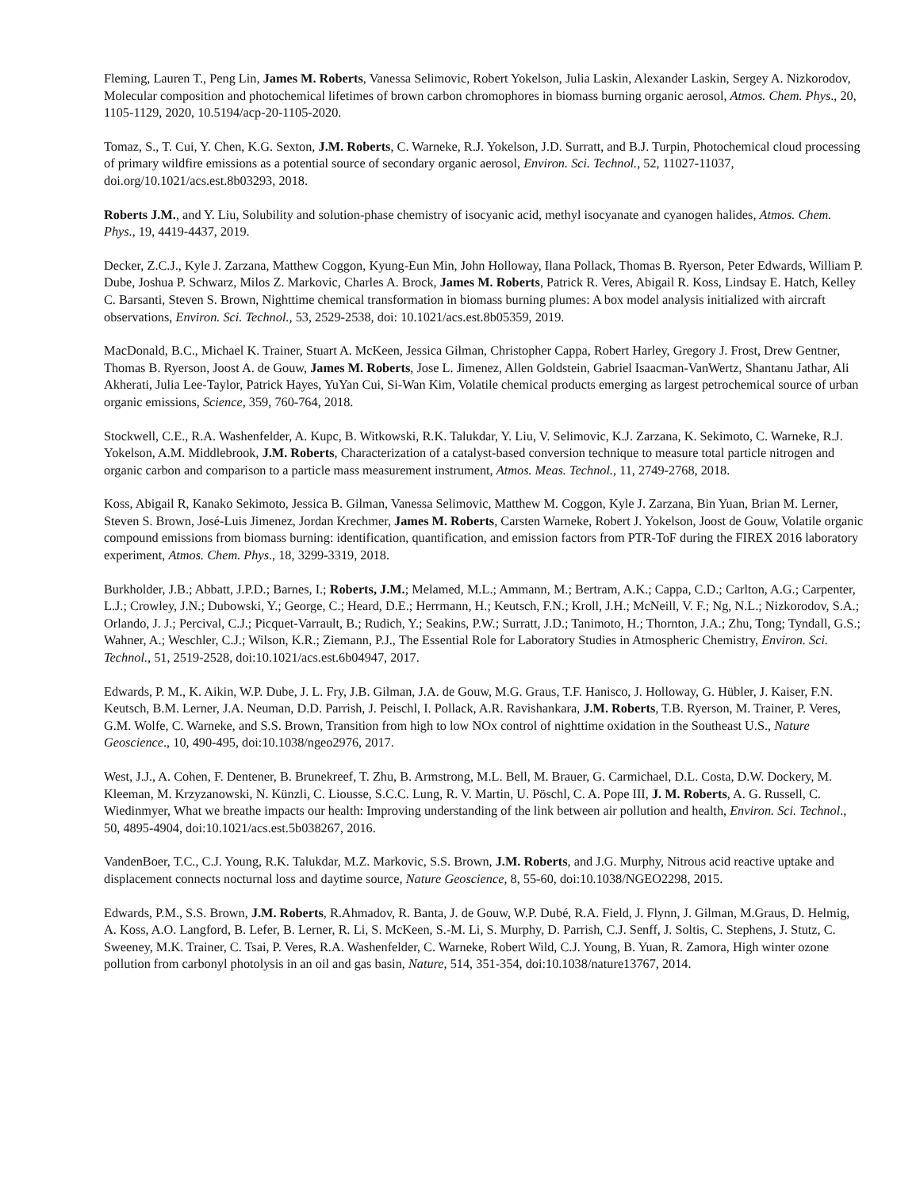Fleming, Lauren T., Peng Lin, James M. Roberts, Vanessa Selimovic, Robert Yokelson, Julia Laskin, Alexander Laskin, Sergey A. Nizkorodov, Molecular composition and photochemical lifetimes of brown carbon chromophores in biomass burning organic aerosol, Atmos. Chem. Phys., 20, 1105-1129, 2020, 10.5194/acp-20-1105-2020.
Tomaz, S., T. Cui, Y. Chen, K.G. Sexton, J.M. Roberts, C. Warneke, R.J. Yokelson, J.D. Surratt, and B.J. Turpin, Photochemical cloud processing of primary wildfire emissions as a potential source of secondary organic aerosol, Environ. Sci. Technol., 52, 11027-11037, doi.org/10.1021/acs.est.8b03293, 2018.
Roberts J.M., and Y. Liu, Solubility and solution-phase chemistry of isocyanic acid, methyl isocyanate and cyanogen halides, Atmos. Chem. Phys., 19, 4419-4437, 2019.
Decker, Z.C.J., Kyle J. Zarzana, Matthew Coggon, Kyung-Eun Min, John Holloway, Ilana Pollack, Thomas B. Ryerson, Peter Edwards, William P. Dube, Joshua P. Schwarz, Milos Z. Markovic, Charles A. Brock, James M. Roberts, Patrick R. Veres, Abigail R. Koss, Lindsay E. Hatch, Kelley C. Barsanti, Steven S. Brown, Nighttime chemical transformation in biomass burning plumes: A box model analysis initialized with aircraft observations, Environ. Sci. Technol., 53, 2529-2538, doi: 10.1021/acs.est.8b05359, 2019.
MacDonald, B.C., Michael K. Trainer, Stuart A. McKeen, Jessica Gilman, Christopher Cappa, Robert Harley, Gregory J. Frost, Drew Gentner, Thomas B. Ryerson, Joost A. de Gouw, James M. Roberts, Jose L. Jimenez, Allen Goldstein, Gabriel Isaacman-VanWertz, Shantanu Jathar, Ali Akherati, Julia Lee-Taylor, Patrick Hayes, YuYan Cui, Si-Wan Kim, Volatile chemical products emerging as largest petrochemical source of urban organic emissions, Science, 359, 760-764, 2018.
Stockwell, C.E., R.A. Washenfelder, A. Kupc, B. Witkowski, R.K. Talukdar, Y. Liu, V. Selimovic, K.J. Zarzana, K. Sekimoto, C. Warneke, R.J. Yokelson, A.M. Middlebrook, J.M. Roberts, Characterization of a catalyst-based conversion technique to measure total particle nitrogen and organic carbon and comparison to a particle mass measurement instrument, Atmos. Meas. Technol., 11, 2749-2768, 2018.
Koss, Abigail R, Kanako Sekimoto, Jessica B. Gilman, Vanessa Selimovic, Matthew M. Coggon, Kyle J. Zarzana, Bin Yuan, Brian M. Lerner, Steven S. Brown, José-Luis Jimenez, Jordan Krechmer, James M. Roberts, Carsten Warneke, Robert J. Yokelson, Joost de Gouw, Volatile organic compound emissions from biomass burning: identification, quantification, and emission factors from PTR-ToF during the FIREX 2016 laboratory experiment, Atmos. Chem. Phys., 18, 3299-3319, 2018.
Burkholder, J.B.; Abbatt, J.P.D.; Barnes, I.; Roberts, J.M.; Melamed, M.L.; Ammann, M.; Bertram, A.K.; Cappa, C.D.; Carlton, A.G.; Carpenter, L.J.; Crowley, J.N.; Dubowski, Y.; George, C.; Heard, D.E.; Herrmann, H.; Keutsch, F.N.; Kroll, J.H.; McNeill, V. F.; Ng, N.L.; Nizkorodov, S.A.; Orlando, J. J.; Percival, C.J.; Picquet-Varrault, B.; Rudich, Y.; Seakins, P.W.; Surratt, J.D.; Tanimoto, H.; Thornton, J.A.; Zhu, Tong; Tyndall, G.S.; Wahner, A.; Weschler, C.J.; Wilson, K.R.; Ziemann, P.J., The Essential Role for Laboratory Studies in Atmospheric Chemistry, Environ. Sci. Technol., 51, 2519-2528, doi:10.1021/acs.est.6b04947, 2017.
Edwards, P. M., K. Aikin, W.P. Dube, J. L. Fry, J.B. Gilman, J.A. de Gouw, M.G. Graus, T.F. Hanisco, J. Holloway, G. Hübler, J. Kaiser, F.N. Keutsch, B.M. Lerner, J.A. Neuman, D.D. Parrish, J. Peischl, I. Pollack, A.R. Ravishankara, J.M. Roberts, T.B. Ryerson, M. Trainer, P. Veres, G.M. Wolfe, C. Warneke, and S.S. Brown, Transition from high to low NOx control of nighttime oxidation in the Southeast U.S., Nature Geoscience., 10, 490-495, doi:10.1038/ngeo2976, 2017.
West, J.J., A. Cohen, F. Dentener, B. Brunekreef, T. Zhu, B. Armstrong, M.L. Bell, M. Brauer, G. Carmichael, D.L. Costa, D.W. Dockery, M. Kleeman, M. Krzyzanowski, N. Künzli, C. Liousse, S.C.C. Lung, R. V. Martin, U. Pöschl, C. A. Pope III, J. M. Roberts, A. G. Russell, C. Wiedinmyer, What we breathe impacts our health: Improving understanding of the link between air pollution and health, Environ. Sci. Technol., 50, 4895-4904, doi:10.1021/acs.est.5b038267, 2016.
VandenBoer, T.C., C.J. Young, R.K. Talukdar, M.Z. Markovic, S.S. Brown, J.M. Roberts, and J.G. Murphy, Nitrous acid reactive uptake and displacement connects nocturnal loss and daytime source, Nature Geoscience, 8, 55-60, doi:10.1038/NGEO2298, 2015.
Edwards, P.M., S.S. Brown, J.M. Roberts, R.Ahmadov, R. Banta, J. de Gouw, W.P. Dubé, R.A. Field, J. Flynn, J. Gilman, M.Graus, D. Helmig, A. Koss, A.O. Langford, B. Lefer, B. Lerner, R. Li, S. McKeen, S.-M. Li, S. Murphy, D. Parrish, C.J. Senff, J. Soltis, C. Stephens, J. Stutz, C. Sweeney, M.K. Trainer, C. Tsai, P. Veres, R.A. Washenfelder, C. Warneke, Robert Wild, C.J. Young, B. Yuan, R. Zamora, High winter ozone pollution from carbonyl photolysis in an oil and gas basin, Nature, 514, 351-354, doi:10.1038/nature13767, 2014.